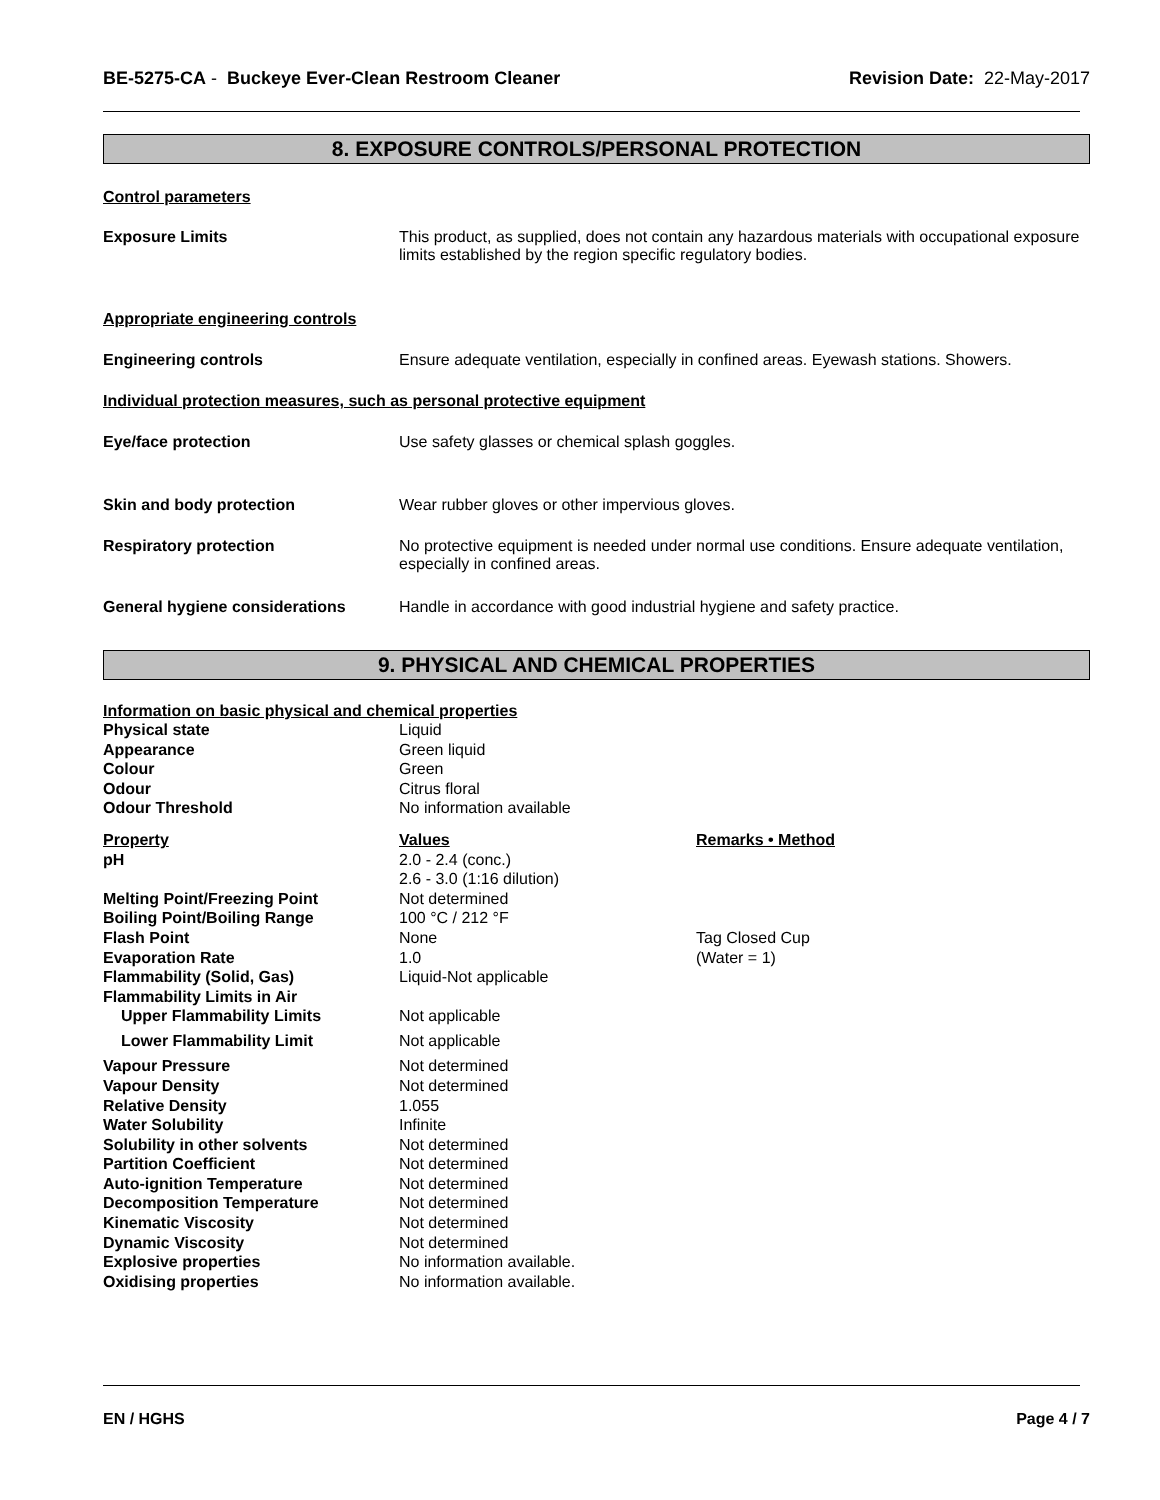BE-5275-CA - Buckeye Ever-Clean Restroom Cleaner
Revision Date: 22-May-2017
8. EXPOSURE CONTROLS/PERSONAL PROTECTION
Control parameters
| Exposure Limits | This product, as supplied, does not contain any hazardous materials with occupational exposure limits established by the region specific regulatory bodies. |
| Appropriate engineering controls | |
| Engineering controls | Ensure adequate ventilation, especially in confined areas. Eyewash stations. Showers. |
| Individual protection measures, such as personal protective equipment | |
| Eye/face protection | Use safety glasses or chemical splash goggles. |
| Skin and body protection | Wear rubber gloves or other impervious gloves. |
| Respiratory protection | No protective equipment is needed under normal use conditions. Ensure adequate ventilation, especially in confined areas. |
| General hygiene considerations | Handle in accordance with good industrial hygiene and safety practice. |
9. PHYSICAL AND CHEMICAL PROPERTIES
Information on basic physical and chemical properties
| Physical state | Liquid | |
| Appearance | Green liquid | |
| Colour | Green | |
| Odour | Citrus floral | |
| Odour Threshold | No information available | |
| Property | Values | Remarks • Method |
| pH | 2.0 - 2.4 (conc.) 2.6 - 3.0 (1:16 dilution) | |
| Melting Point/Freezing Point | Not determined | |
| Boiling Point/Boiling Range | 100 °C / 212 °F | |
| Flash Point | None | Tag Closed Cup |
| Evaporation Rate | 1.0 | (Water = 1) |
| Flammability (Solid, Gas) | Liquid-Not applicable | |
| Flammability Limits in Air | | |
| Upper Flammability Limits | Not applicable | |
| Lower Flammability Limit | Not applicable | |
| Vapour Pressure | Not determined | |
| Vapour Density | Not determined | |
| Relative Density | 1.055 | |
| Water Solubility | Infinite | |
| Solubility in other solvents | Not determined | |
| Partition Coefficient | Not determined | |
| Auto-ignition Temperature | Not determined | |
| Decomposition Temperature | Not determined | |
| Kinematic Viscosity | Not determined | |
| Dynamic Viscosity | Not determined | |
| Explosive properties | No information available. | |
| Oxidising properties | No information available. | |
EN / HGHS Page 4 / 7